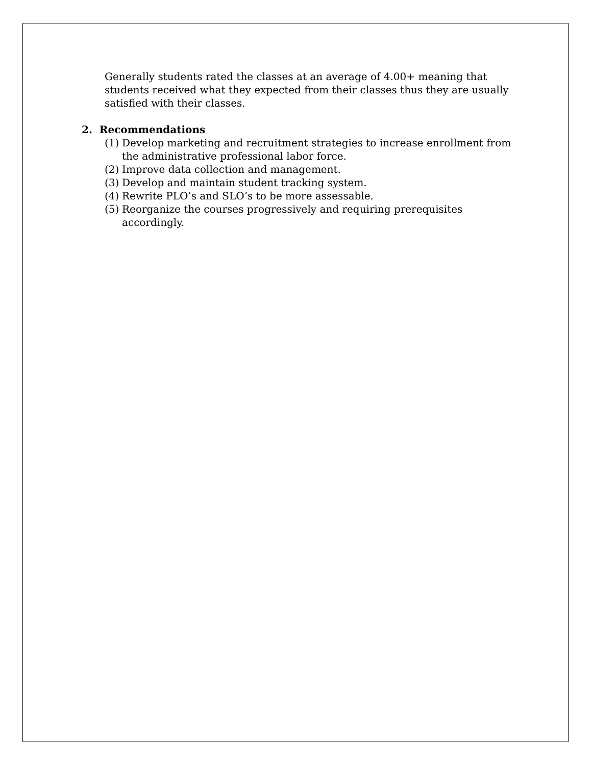Generally students rated the classes at an average of 4.00+ meaning that students received what they expected from their classes thus they are usually satisfied with their classes.
2. Recommendations
(1) Develop marketing and recruitment strategies to increase enrollment from the administrative professional labor force.
(2) Improve data collection and management.
(3) Develop and maintain student tracking system.
(4) Rewrite PLO’s and SLO’s to be more assessable.
(5) Reorganize the courses progressively and requiring prerequisites accordingly.